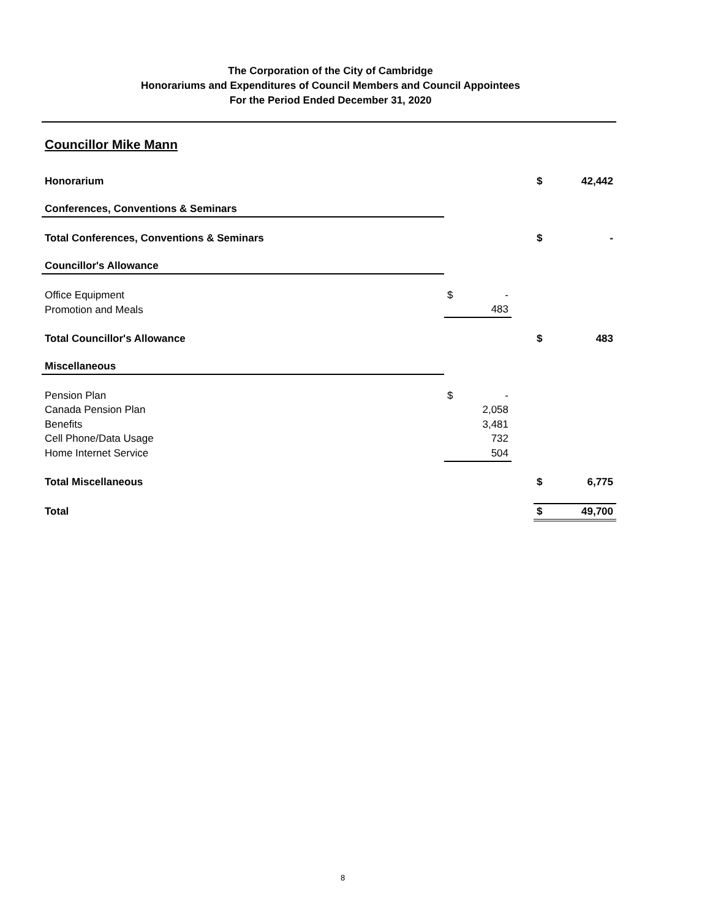The Corporation of the City of Cambridge
Honorariums and Expenditures of Council Members and Council Appointees
For the Period Ended December 31, 2020
Councillor Mike Mann
| Honorarium | | | | $ | 42,442 |
| Conferences, Conventions & Seminars | | | | | |
| Total Conferences, Conventions & Seminars | | | | $ | - |
| Councillor's Allowance | | | | | |
| Office Equipment | $ | - | | | |
| Promotion and Meals | | 483 | | | |
| Total Councillor's Allowance | | | | $ | 483 |
| Miscellaneous | | | | | |
| Pension Plan | $ | - | | | |
| Canada Pension Plan | | 2,058 | | | |
| Benefits | | 3,481 | | | |
| Cell Phone/Data Usage | | 732 | | | |
| Home Internet Service | | 504 | | | |
| Total Miscellaneous | | | | $ | 6,775 |
| Total | | | | $ | 49,700 |
8